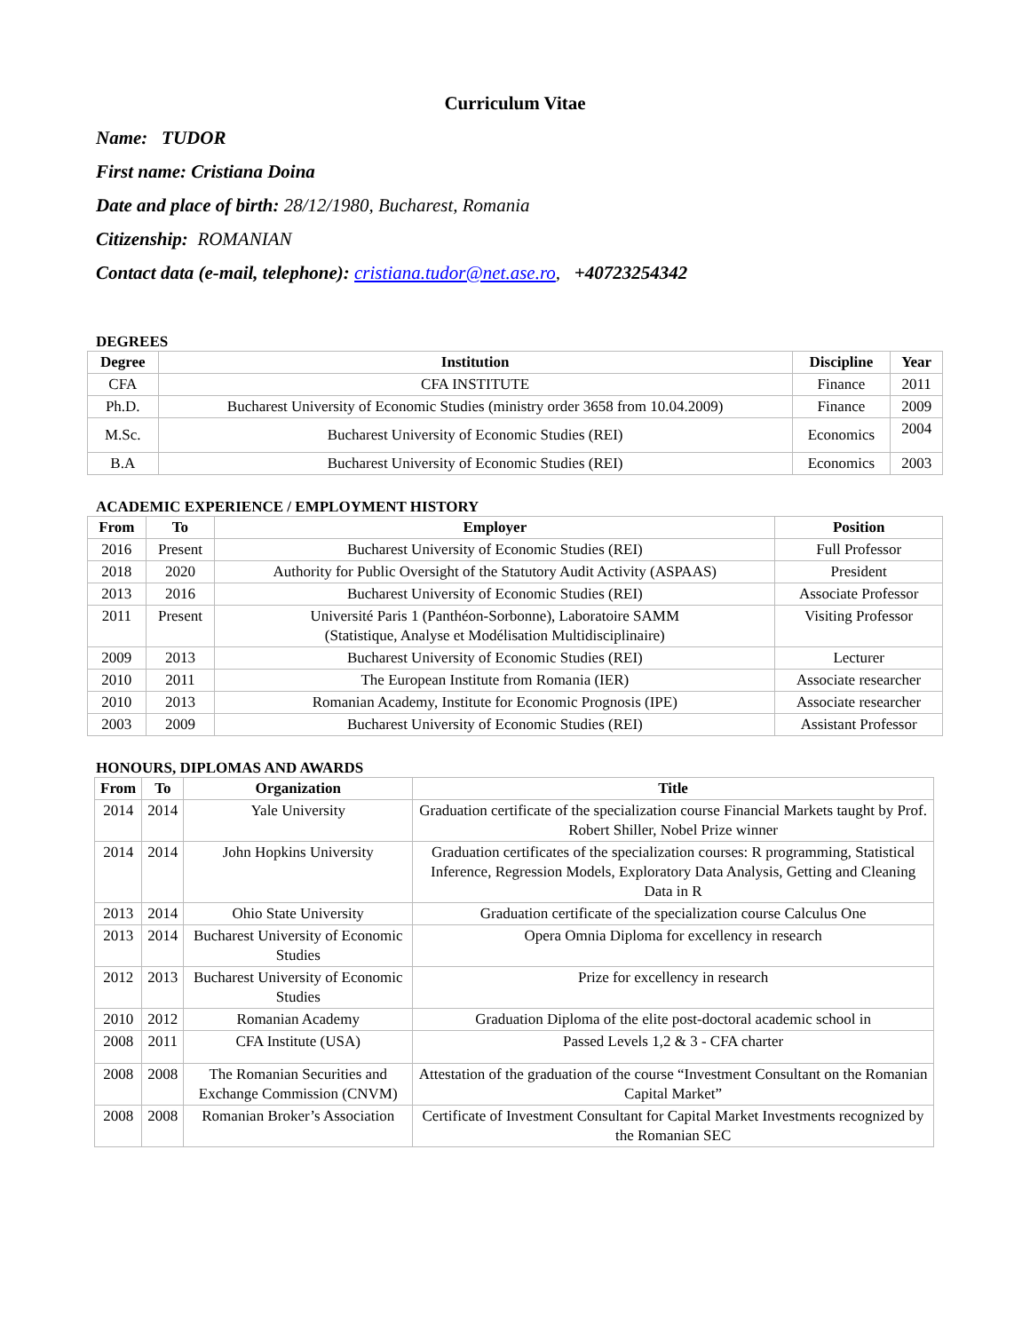Curriculum Vitae
Name: TUDOR
First name: Cristiana Doina
Date and place of birth: 28/12/1980, Bucharest, Romania
Citizenship: ROMANIAN
Contact data (e-mail, telephone): cristiana.tudor@net.ase.ro, +40723254342
DEGREES
| Degree | Institution | Discipline | Year |
| --- | --- | --- | --- |
| CFA | CFA INSTITUTE | Finance | 2011 |
| Ph.D. | Bucharest University of Economic Studies (ministry order 3658 from 10.04.2009) | Finance | 2009 |
| M.Sc. | Bucharest University of Economic Studies (REI) | Economics | 2004 |
| B.A | Bucharest University of Economic Studies (REI) | Economics | 2003 |
ACADEMIC EXPERIENCE / EMPLOYMENT HISTORY
| From | To | Employer | Position |
| --- | --- | --- | --- |
| 2016 | Present | Bucharest University of Economic Studies (REI) | Full Professor |
| 2018 | 2020 | Authority for Public Oversight of the Statutory Audit Activity (ASPAAS) | President |
| 2013 | 2016 | Bucharest University of Economic Studies (REI) | Associate Professor |
| 2011 | Present | Université Paris 1 (Panthéon-Sorbonne), Laboratoire SAMM (Statistique, Analyse et Modélisation Multidisciplinaire) | Visiting Professor |
| 2009 | 2013 | Bucharest University of Economic Studies (REI) | Lecturer |
| 2010 | 2011 | The European Institute from Romania (IER) | Associate researcher |
| 2010 | 2013 | Romanian Academy, Institute for Economic Prognosis (IPE) | Associate researcher |
| 2003 | 2009 | Bucharest University of Economic Studies (REI) | Assistant Professor |
HONOURS, DIPLOMAS AND AWARDS
| From | To | Organization | Title |
| --- | --- | --- | --- |
| 2014 | 2014 | Yale University | Graduation certificate of the specialization course Financial Markets taught by Prof. Robert Shiller, Nobel Prize winner |
| 2014 | 2014 | John Hopkins University | Graduation certificates of the specialization courses: R programming, Statistical Inference, Regression Models, Exploratory Data Analysis, Getting and Cleaning Data in R |
| 2013 | 2014 | Ohio State University | Graduation certificate of the specialization course Calculus One |
| 2013 | 2014 | Bucharest University of Economic Studies | Opera Omnia Diploma for excellency in research |
| 2012 | 2013 | Bucharest University of Economic Studies | Prize for excellency in research |
| 2010 | 2012 | Romanian Academy | Graduation Diploma of the elite post-doctoral academic school in |
| 2008 | 2011 | CFA Institute (USA) | Passed Levels 1,2 & 3 - CFA charter |
| 2008 | 2008 | The Romanian Securities and Exchange Commission (CNVM) | Attestation of the graduation of the course “Investment Consultant on the Romanian Capital Market” |
| 2008 | 2008 | Romanian Broker’s Association | Certificate of Investment Consultant for Capital Market Investments recognized by the Romanian SEC |